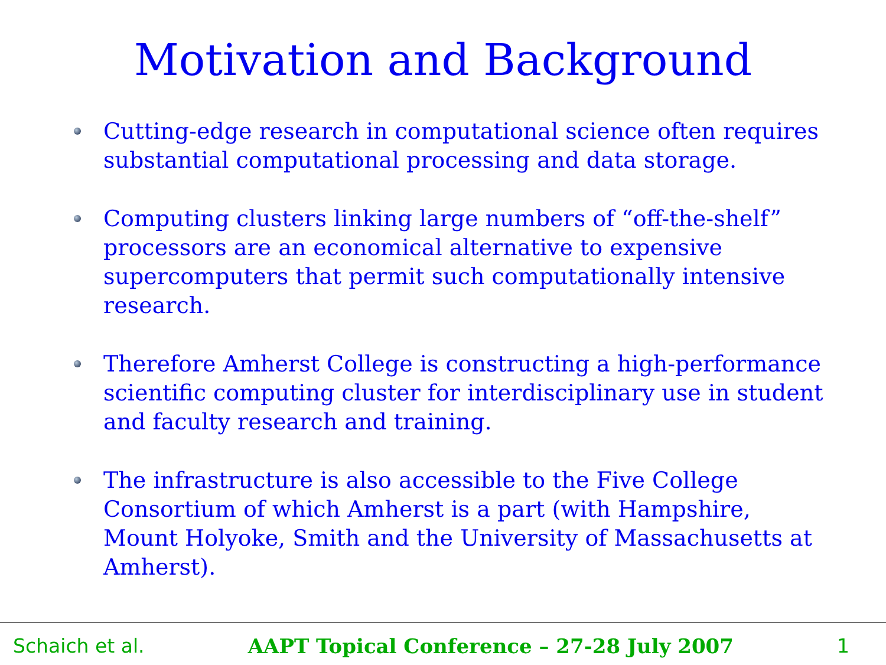Motivation and Background
Cutting-edge research in computational science often requires substantial computational processing and data storage.
Computing clusters linking large numbers of “off-the-shelf” processors are an economical alternative to expensive supercomputers that permit such computationally intensive research.
Therefore Amherst College is constructing a high-performance scientific computing cluster for interdisciplinary use in student and faculty research and training.
The infrastructure is also accessible to the Five College Consortium of which Amherst is a part (with Hampshire, Mount Holyoke, Smith and the University of Massachusetts at Amherst).
Schaich et al. AAPT Topical Conference – 27-28 July 2007 1